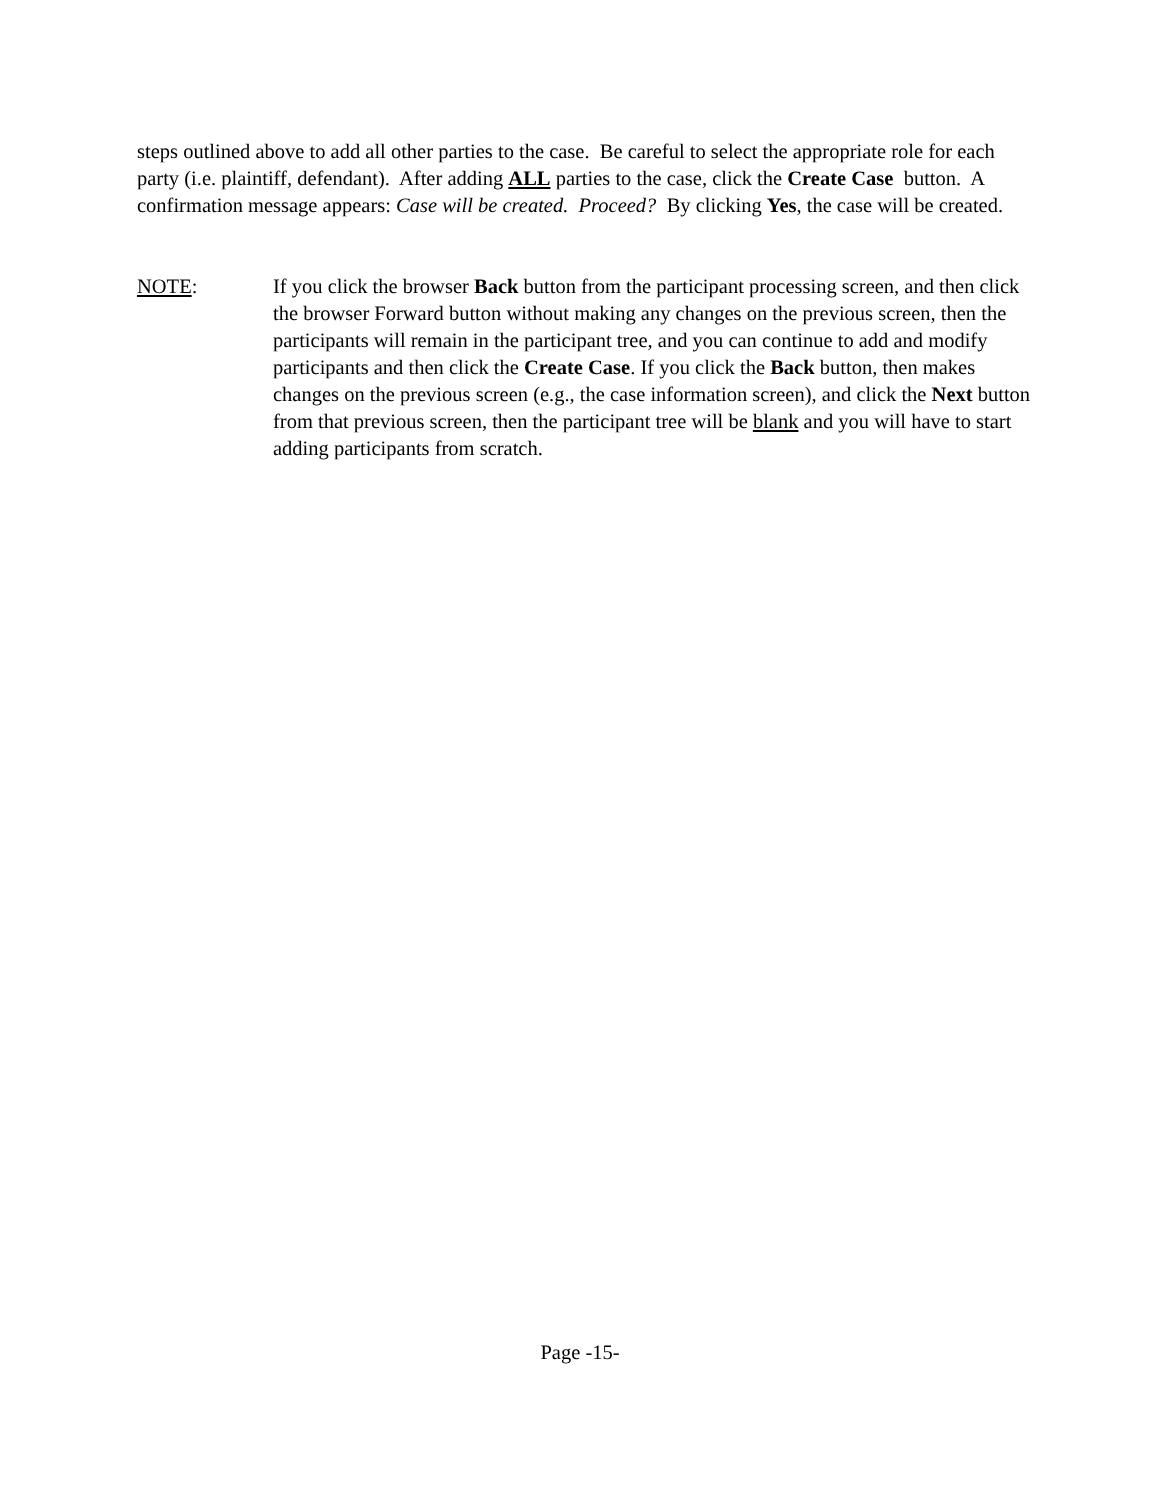steps outlined above to add all other parties to the case. Be careful to select the appropriate role for each party (i.e. plaintiff, defendant). After adding ALL parties to the case, click the Create Case button. A confirmation message appears: Case will be created. Proceed? By clicking Yes, the case will be created.
NOTE: If you click the browser Back button from the participant processing screen, and then click the browser Forward button without making any changes on the previous screen, then the participants will remain in the participant tree, and you can continue to add and modify participants and then click the Create Case. If you click the Back button, then makes changes on the previous screen (e.g., the case information screen), and click the Next button from that previous screen, then the participant tree will be blank and you will have to start adding participants from scratch.
Page -15-